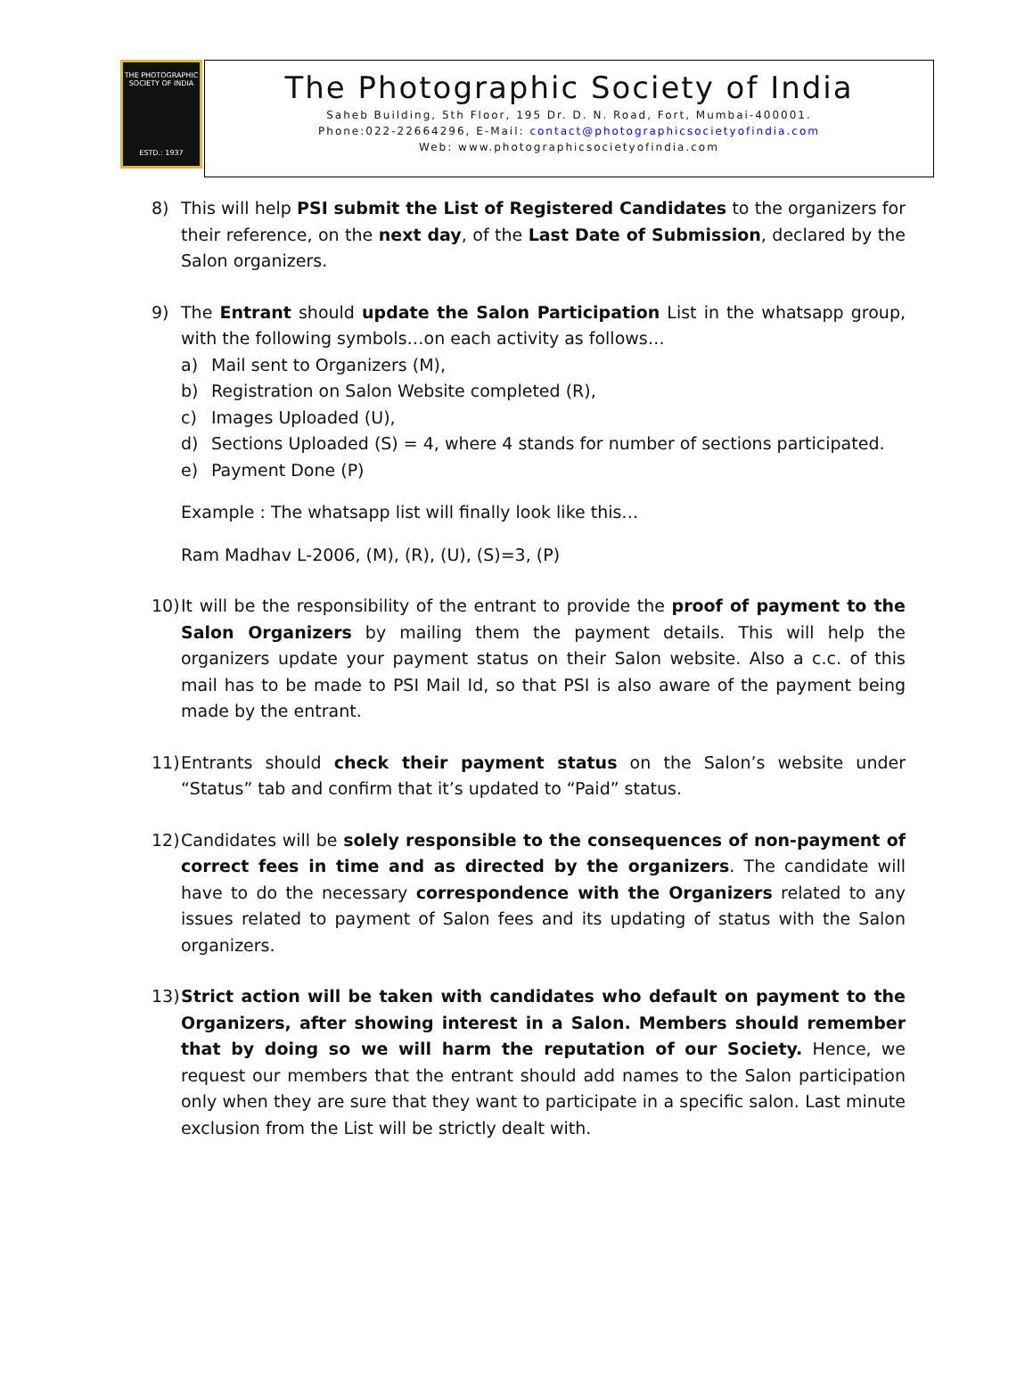THE PHOTOGRAPHIC SOCIETY OF INDIA
ESTD.: 1937
The Photographic Society of India
Saheb Building, 5th Floor, 195 Dr. D. N. Road, Fort, Mumbai-400001.
Phone:022-22664296, E-Mail: contact@photographicsocietyofindia.com
Web: www.photographicsocietyofindia.com
8) This will help PSI submit the List of Registered Candidates to the organizers for their reference, on the next day, of the Last Date of Submission, declared by the Salon organizers.
9) The Entrant should update the Salon Participation List in the whatsapp group, with the following symbols…on each activity as follows…
a) Mail sent to Organizers (M),
b) Registration on Salon Website completed (R),
c) Images Uploaded (U),
d) Sections Uploaded (S) = 4, where 4 stands for number of sections participated.
e) Payment Done (P)
Example : The whatsapp list will finally look like this…
Ram Madhav L-2006, (M), (R), (U), (S)=3, (P)
10)
It will be the responsibility of the entrant to provide the proof of payment to the Salon Organizers by mailing them the payment details. This will help the organizers update your payment status on their Salon website. Also a c.c. of this mail has to be made to PSI Mail Id, so that PSI is also aware of the payment being made by the entrant.
11)
Entrants should check their payment status on the Salon’s website under “Status” tab and confirm that it’s updated to “Paid” status.
12)
Candidates will be solely responsible to the consequences of non-payment of correct fees in time and as directed by the organizers. The candidate will have to do the necessary correspondence with the Organizers related to any issues related to payment of Salon fees and its updating of status with the Salon organizers.
13)
Strict action will be taken with candidates who default on payment to the Organizers, after showing interest in a Salon. Members should remember that by doing so we will harm the reputation of our Society. Hence, we request our members that the entrant should add names to the Salon participation only when they are sure that they want to participate in a specific salon. Last minute exclusion from the List will be strictly dealt with.